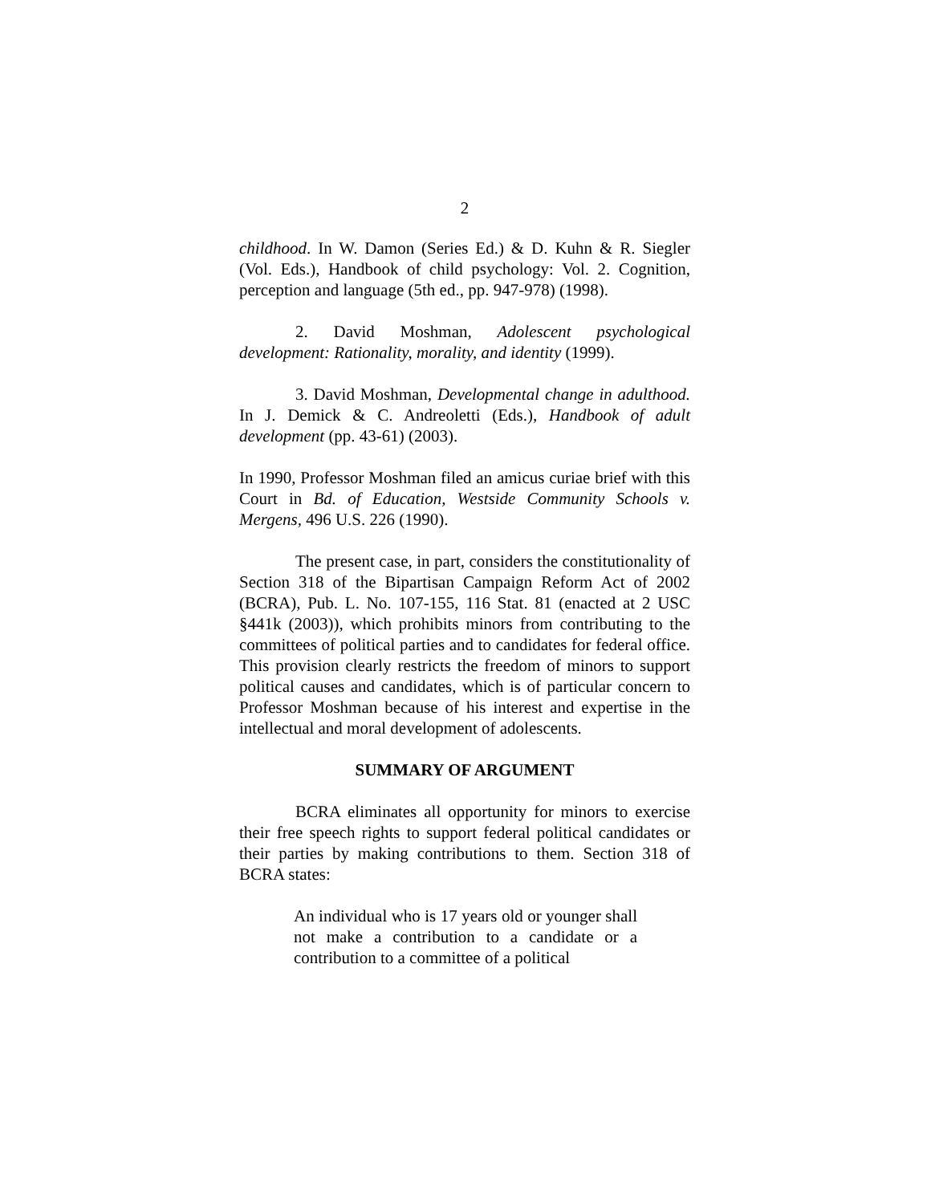2
childhood. In W. Damon (Series Ed.) & D. Kuhn & R. Siegler (Vol. Eds.), Handbook of child psychology: Vol. 2. Cognition, perception and language (5th ed., pp. 947-978) (1998).
2. David Moshman, Adolescent psychological development: Rationality, morality, and identity (1999).
3. David Moshman, Developmental change in adulthood. In J. Demick & C. Andreoletti (Eds.), Handbook of adult development (pp. 43-61) (2003).
In 1990, Professor Moshman filed an amicus curiae brief with this Court in Bd. of Education, Westside Community Schools v. Mergens, 496 U.S. 226 (1990).
The present case, in part, considers the constitutionality of Section 318 of the Bipartisan Campaign Reform Act of 2002 (BCRA), Pub. L. No. 107-155, 116 Stat. 81 (enacted at 2 USC §441k (2003)), which prohibits minors from contributing to the committees of political parties and to candidates for federal office. This provision clearly restricts the freedom of minors to support political causes and candidates, which is of particular concern to Professor Moshman because of his interest and expertise in the intellectual and moral development of adolescents.
SUMMARY OF ARGUMENT
BCRA eliminates all opportunity for minors to exercise their free speech rights to support federal political candidates or their parties by making contributions to them. Section 318 of BCRA states:
An individual who is 17 years old or younger shall not make a contribution to a candidate or a contribution to a committee of a political